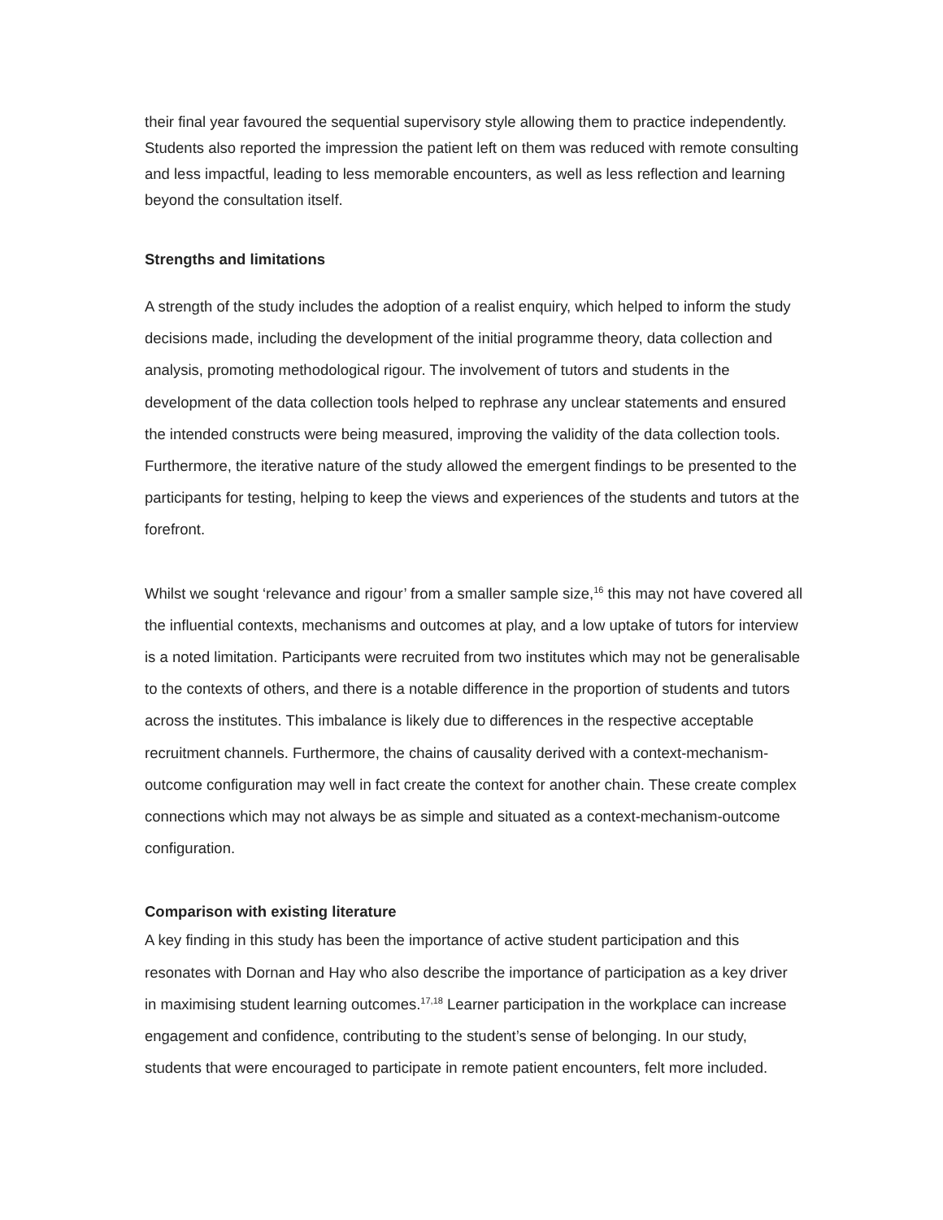their final year favoured the sequential supervisory style allowing them to practice independently. Students also reported the impression the patient left on them was reduced with remote consulting and less impactful, leading to less memorable encounters, as well as less reflection and learning beyond the consultation itself.
Strengths and limitations
A strength of the study includes the adoption of a realist enquiry, which helped to inform the study decisions made, including the development of the initial programme theory, data collection and analysis, promoting methodological rigour. The involvement of tutors and students in the development of the data collection tools helped to rephrase any unclear statements and ensured the intended constructs were being measured, improving the validity of the data collection tools. Furthermore, the iterative nature of the study allowed the emergent findings to be presented to the participants for testing, helping to keep the views and experiences of the students and tutors at the forefront.
Whilst we sought ‘relevance and rigour’ from a smaller sample size,<sup>16</sup> this may not have covered all the influential contexts, mechanisms and outcomes at play, and a low uptake of tutors for interview is a noted limitation. Participants were recruited from two institutes which may not be generalisable to the contexts of others, and there is a notable difference in the proportion of students and tutors across the institutes. This imbalance is likely due to differences in the respective acceptable recruitment channels. Furthermore, the chains of causality derived with a context-mechanism-outcome configuration may well in fact create the context for another chain. These create complex connections which may not always be as simple and situated as a context-mechanism-outcome configuration.
Comparison with existing literature
A key finding in this study has been the importance of active student participation and this resonates with Dornan and Hay who also describe the importance of participation as a key driver in maximising student learning outcomes.<sup>17,18</sup> Learner participation in the workplace can increase engagement and confidence, contributing to the student’s sense of belonging. In our study, students that were encouraged to participate in remote patient encounters, felt more included.